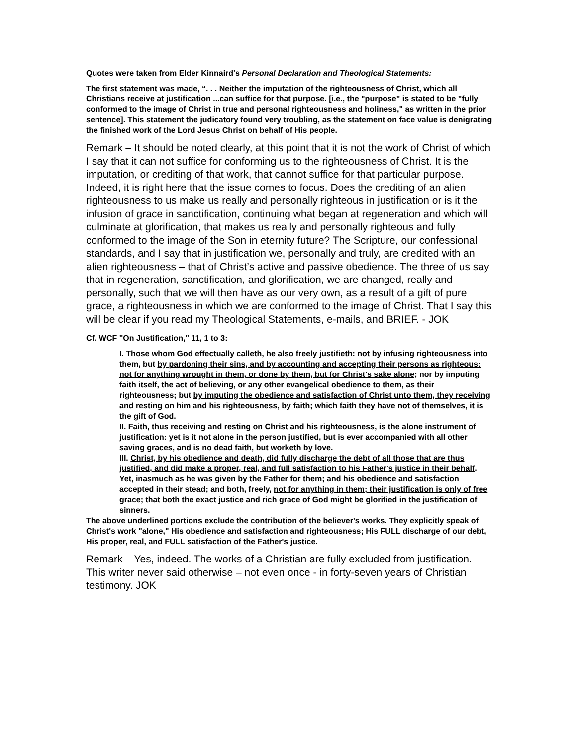Quotes were taken from Elder Kinnaird's Personal Declaration and Theological Statements:
The first statement was made, “. . . Neither the imputation of the righteousness of Christ, which all Christians receive at justification ...can suffice for that purpose. [i.e., the "purpose" is stated to be "fully conformed to the image of Christ in true and personal righteousness and holiness," as written in the prior sentence]. This statement the judicatory found very troubling, as the statement on face value is denigrating the finished work of the Lord Jesus Christ on behalf of His people.
Remark – It should be noted clearly, at this point that it is not the work of Christ of which I say that it can not suffice for conforming us to the righteousness of Christ. It is the imputation, or crediting of that work, that cannot suffice for that particular purpose. Indeed, it is right here that the issue comes to focus. Does the crediting of an alien righteousness to us make us really and personally righteous in justification or is it the infusion of grace in sanctification, continuing what began at regeneration and which will culminate at glorification, that makes us really and personally righteous and fully conformed to the image of the Son in eternity future? The Scripture, our confessional standards, and I say that in justification we, personally and truly, are credited with an alien righteousness – that of Christ’s active and passive obedience. The three of us say that in regeneration, sanctification, and glorification, we are changed, really and personally, such that we will then have as our very own, as a result of a gift of pure grace, a righteousness in which we are conformed to the image of Christ. That I say this will be clear if you read my Theological Statements, e-mails, and BRIEF. - JOK
Cf. WCF "On Justification," 11, 1 to 3:
I. Those whom God effectually calleth, he also freely justifieth: not by infusing righteousness into them, but by pardoning their sins, and by accounting and accepting their persons as righteous: not for anything wrought in them, or done by them, but for Christ's sake alone; nor by imputing faith itself, the act of believing, or any other evangelical obedience to them, as their righteousness; but by imputing the obedience and satisfaction of Christ unto them, they receiving and resting on him and his righteousness, by faith; which faith they have not of themselves, it is the gift of God.
II. Faith, thus receiving and resting on Christ and his righteousness, is the alone instrument of justification: yet is it not alone in the person justified, but is ever accompanied with all other saving graces, and is no dead faith, but worketh by love.
III. Christ, by his obedience and death, did fully discharge the debt of all those that are thus justified, and did make a proper, real, and full satisfaction to his Father's justice in their behalf. Yet, inasmuch as he was given by the Father for them; and his obedience and satisfaction accepted in their stead; and both, freely, not for anything in them; their justification is only of free grace; that both the exact justice and rich grace of God might be glorified in the justification of sinners.
The above underlined portions exclude the contribution of the believer's works. They explicitly speak of Christ's work "alone," His obedience and satisfaction and righteousness; His FULL discharge of our debt, His proper, real, and FULL satisfaction of the Father's justice.
Remark – Yes, indeed. The works of a Christian are fully excluded from justification. This writer never said otherwise – not even once - in forty-seven years of Christian testimony. JOK